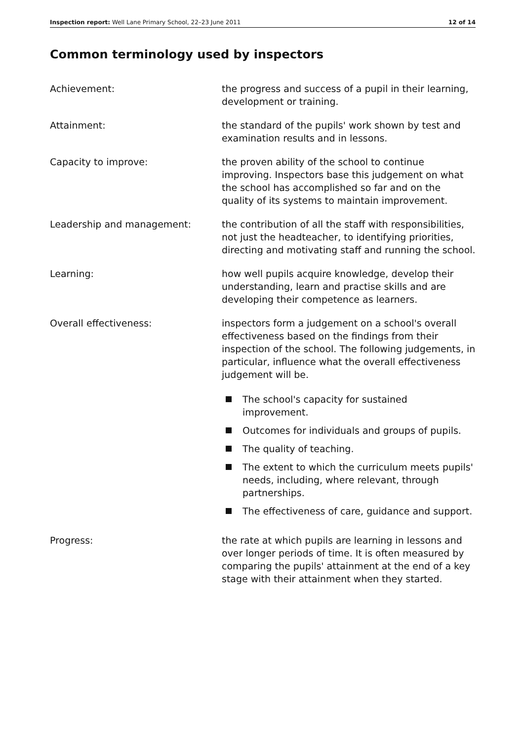Inspection report: Well Lane Primary School, 22–23 June 2011
12 of 14
Common terminology used by inspectors
Achievement: the progress and success of a pupil in their learning, development or training.
Attainment: the standard of the pupils' work shown by test and examination results and in lessons.
Capacity to improve: the proven ability of the school to continue improving. Inspectors base this judgement on what the school has accomplished so far and on the quality of its systems to maintain improvement.
Leadership and management: the contribution of all the staff with responsibilities, not just the headteacher, to identifying priorities, directing and motivating staff and running the school.
Learning: how well pupils acquire knowledge, develop their understanding, learn and practise skills and are developing their competence as learners.
Overall effectiveness: inspectors form a judgement on a school's overall effectiveness based on the findings from their inspection of the school. The following judgements, in particular, influence what the overall effectiveness judgement will be.
The school's capacity for sustained improvement.
Outcomes for individuals and groups of pupils.
The quality of teaching.
The extent to which the curriculum meets pupils' needs, including, where relevant, through partnerships.
The effectiveness of care, guidance and support.
Progress: the rate at which pupils are learning in lessons and over longer periods of time. It is often measured by comparing the pupils' attainment at the end of a key stage with their attainment when they started.